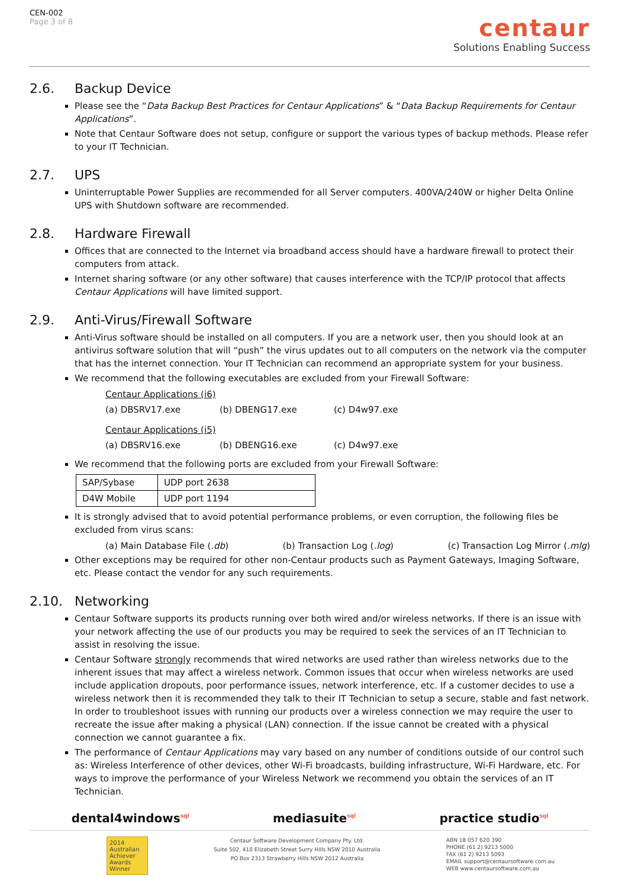CEN-002
Page 3 of 8
centaur
Solutions Enabling Success
2.6. Backup Device
Please see the “Data Backup Best Practices for Centaur Applications” & “Data Backup Requirements for Centaur Applications”.
Note that Centaur Software does not setup, configure or support the various types of backup methods. Please refer to your IT Technician.
2.7. UPS
Uninterruptable Power Supplies are recommended for all Server computers. 400VA/240W or higher Delta Online UPS with Shutdown software are recommended.
2.8. Hardware Firewall
Offices that are connected to the Internet via broadband access should have a hardware firewall to protect their computers from attack.
Internet sharing software (or any other software) that causes interference with the TCP/IP protocol that affects Centaur Applications will have limited support.
2.9. Anti-Virus/Firewall Software
Anti-Virus software should be installed on all computers. If you are a network user, then you should look at an antivirus software solution that will “push” the virus updates out to all computers on the network via the computer that has the internet connection. Your IT Technician can recommend an appropriate system for your business.
We recommend that the following executables are excluded from your Firewall Software:
Centaur Applications (i6)
(a) DBSRV17.exe (b) DBENG17.exe (c) D4w97.exe
Centaur Applications (i5)
(a) DBSRV16.exe (b) DBENG16.exe (c) D4w97.exe
We recommend that the following ports are excluded from your Firewall Software:
| SAP/Sybase | UDP port 2638 |
| D4W Mobile | UDP port 1194 |
It is strongly advised that to avoid potential performance problems, or even corruption, the following files be excluded from virus scans:
(a) Main Database File (.db) (b) Transaction Log (.log) (c) Transaction Log Mirror (.mlg)
Other exceptions may be required for other non-Centaur products such as Payment Gateways, Imaging Software, etc. Please contact the vendor for any such requirements.
2.10. Networking
Centaur Software supports its products running over both wired and/or wireless networks. If there is an issue with your network affecting the use of our products you may be required to seek the services of an IT Technician to assist in resolving the issue.
Centaur Software strongly recommends that wired networks are used rather than wireless networks due to the inherent issues that may affect a wireless network. Common issues that occur when wireless networks are used include application dropouts, poor performance issues, network interference, etc. If a customer decides to use a wireless network then it is recommended they talk to their IT Technician to setup a secure, stable and fast network. In order to troubleshoot issues with running our products over a wireless connection we may require the user to recreate the issue after making a physical (LAN) connection. If the issue cannot be created with a physical connection we cannot guarantee a fix.
The performance of Centaur Applications may vary based on any number of conditions outside of our control such as: Wireless Interference of other devices, other Wi-Fi broadcasts, building infrastructure, Wi-Fi Hardware, etc. For ways to improve the performance of your Wireless Network we recommend you obtain the services of an IT Technician.
dental4windows<sup>sql</sup> mediasuite<sup>sql</sup> practice studio<sup>sql</sup>
2014 Australian Achiever Awards Winner
Centaur Software Development Company Pty. Ltd.
Suite 502, 410 Elizabeth Street Surry Hills NSW 2010 Australia
PO Box 2313 Strawberry Hills NSW 2012 Australia
ABN 18 057 620 390
PHONE (61 2) 9213 5000
FAX (61 2) 9213 5093
EMAIL support@centaursoftware.com.au
WEB www.centaursoftware.com.au